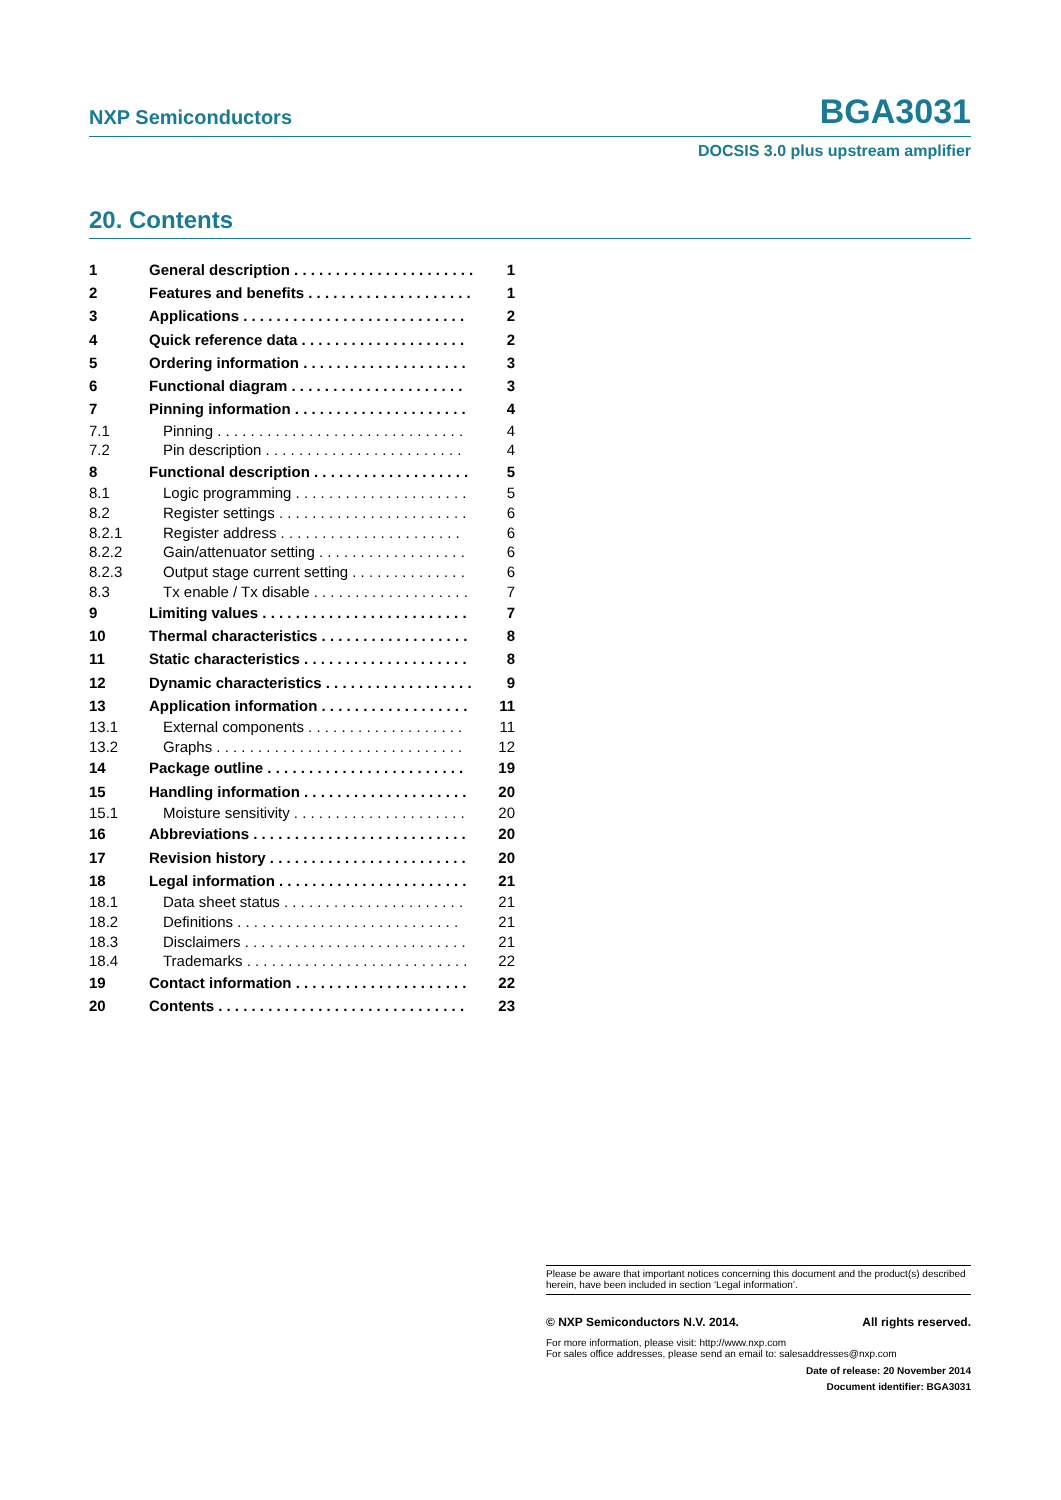NXP Semiconductors BGA3031
DOCSIS 3.0 plus upstream amplifier
20. Contents
| 1 | General description . . . . . . . . . . . . . . . . . . . . . . | 1 |
| 2 | Features and benefits . . . . . . . . . . . . . . . . . . . . | 1 |
| 3 | Applications . . . . . . . . . . . . . . . . . . . . . . . . . . . | 2 |
| 4 | Quick reference data . . . . . . . . . . . . . . . . . . . . | 2 |
| 5 | Ordering information . . . . . . . . . . . . . . . . . . . . | 3 |
| 6 | Functional diagram . . . . . . . . . . . . . . . . . . . . . | 3 |
| 7 | Pinning information . . . . . . . . . . . . . . . . . . . . . | 4 |
| 7.1 | Pinning . . . . . . . . . . . . . . . . . . . . . . . . . . . . . . | 4 |
| 7.2 | Pin description . . . . . . . . . . . . . . . . . . . . . . . . | 4 |
| 8 | Functional description . . . . . . . . . . . . . . . . . . . | 5 |
| 8.1 | Logic programming . . . . . . . . . . . . . . . . . . . . . | 5 |
| 8.2 | Register settings . . . . . . . . . . . . . . . . . . . . . . . | 6 |
| 8.2.1 | Register address . . . . . . . . . . . . . . . . . . . . . . | 6 |
| 8.2.2 | Gain/attenuator setting . . . . . . . . . . . . . . . . . . | 6 |
| 8.2.3 | Output stage current setting . . . . . . . . . . . . . . | 6 |
| 8.3 | Tx enable / Tx disable . . . . . . . . . . . . . . . . . . . | 7 |
| 9 | Limiting values . . . . . . . . . . . . . . . . . . . . . . . . . | 7 |
| 10 | Thermal characteristics . . . . . . . . . . . . . . . . . . | 8 |
| 11 | Static characteristics . . . . . . . . . . . . . . . . . . . . | 8 |
| 12 | Dynamic characteristics . . . . . . . . . . . . . . . . . . | 9 |
| 13 | Application information . . . . . . . . . . . . . . . . . . | 11 |
| 13.1 | External components . . . . . . . . . . . . . . . . . . . | 11 |
| 13.2 | Graphs . . . . . . . . . . . . . . . . . . . . . . . . . . . . . . | 12 |
| 14 | Package outline . . . . . . . . . . . . . . . . . . . . . . . . | 19 |
| 15 | Handling information . . . . . . . . . . . . . . . . . . . . | 20 |
| 15.1 | Moisture sensitivity . . . . . . . . . . . . . . . . . . . . . | 20 |
| 16 | Abbreviations . . . . . . . . . . . . . . . . . . . . . . . . . . | 20 |
| 17 | Revision history . . . . . . . . . . . . . . . . . . . . . . . . | 20 |
| 18 | Legal information . . . . . . . . . . . . . . . . . . . . . . . | 21 |
| 18.1 | Data sheet status . . . . . . . . . . . . . . . . . . . . . . | 21 |
| 18.2 | Definitions . . . . . . . . . . . . . . . . . . . . . . . . . . . | 21 |
| 18.3 | Disclaimers . . . . . . . . . . . . . . . . . . . . . . . . . . . | 21 |
| 18.4 | Trademarks . . . . . . . . . . . . . . . . . . . . . . . . . . . | 22 |
| 19 | Contact information . . . . . . . . . . . . . . . . . . . . . | 22 |
| 20 | Contents . . . . . . . . . . . . . . . . . . . . . . . . . . . . . . | 23 |
Please be aware that important notices concerning this document and the product(s) described herein, have been included in section ‘Legal information’.
© NXP Semiconductors N.V. 2014. All rights reserved.
For more information, please visit: http://www.nxp.com
For sales office addresses, please send an email to: salesaddresses@nxp.com
Date of release: 20 November 2014
Document identifier: BGA3031